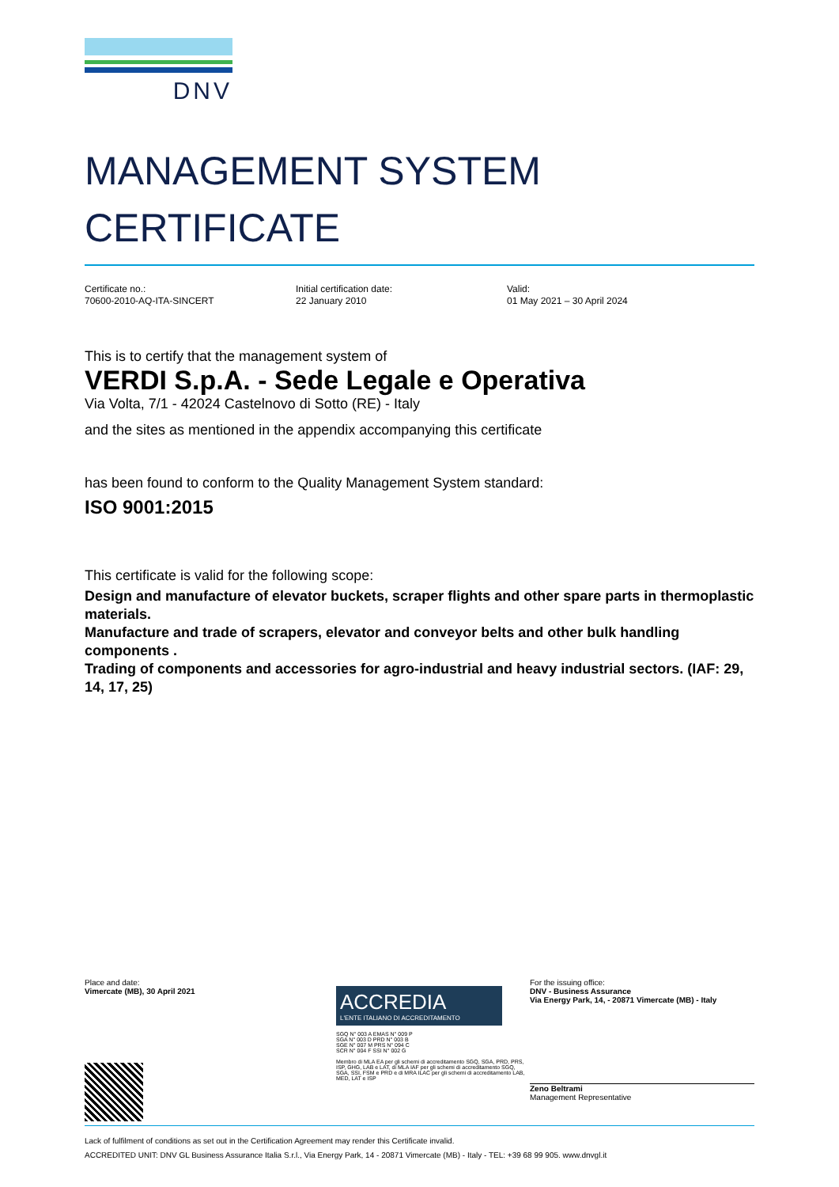DNV
MANAGEMENT SYSTEM
CERTIFICATE
Certificate no.:
70600-2010-AQ-ITA-SINCERT
Initial certification date:
22 January 2010
Valid:
01 May 2021 – 30 April 2024
This is to certify that the management system of
VERDI S.p.A. - Sede Legale e Operativa
Via Volta, 7/1 - 42024 Castelnovo di Sotto (RE) - Italy
and the sites as mentioned in the appendix accompanying this certificate
has been found to conform to the Quality Management System standard:
ISO 9001:2015
This certificate is valid for the following scope:
Design and manufacture of elevator buckets, scraper flights and other spare parts in thermoplastic materials.
Manufacture and trade of scrapers, elevator and conveyor belts and other bulk handling components .
Trading of components and accessories for agro-industrial and heavy industrial sectors. (IAF: 29, 14, 17, 25)
Place and date:
Vimercate (MB), 30 April 2021
ACCREDIA
L'ENTE ITALIANO DI ACCREDITAMENTO
SGQ N° 003 A EMAS N° 009 P
SGA N° 003 D PRD N° 003 B
SGE N° 007 M PRS N° 094 C
SCR N° 004 F SSI N° 002 G
Membro di MLA EA per gli schemi di accreditamento SGQ, SGA, PRD, PRS, ISP, GHG, LAB e LAT, di MLA IAF per gli schemi di accreditamento SGQ, SGA, SSI, FSM e PRD e di MRA ILAC per gli schemi di accreditamento LAB, MED, LAT e ISP
For the issuing office:
DNV - Business Assurance
Via Energy Park, 14, - 20871 Vimercate (MB) - Italy
Zeno Beltrami
Management Representative
Lack of fulfilment of conditions as set out in the Certification Agreement may render this Certificate invalid.
ACCREDITED UNIT: DNV GL Business Assurance Italia S.r.l., Via Energy Park, 14 - 20871 Vimercate (MB) - Italy - TEL: +39 68 99 905. www.dnvgl.it